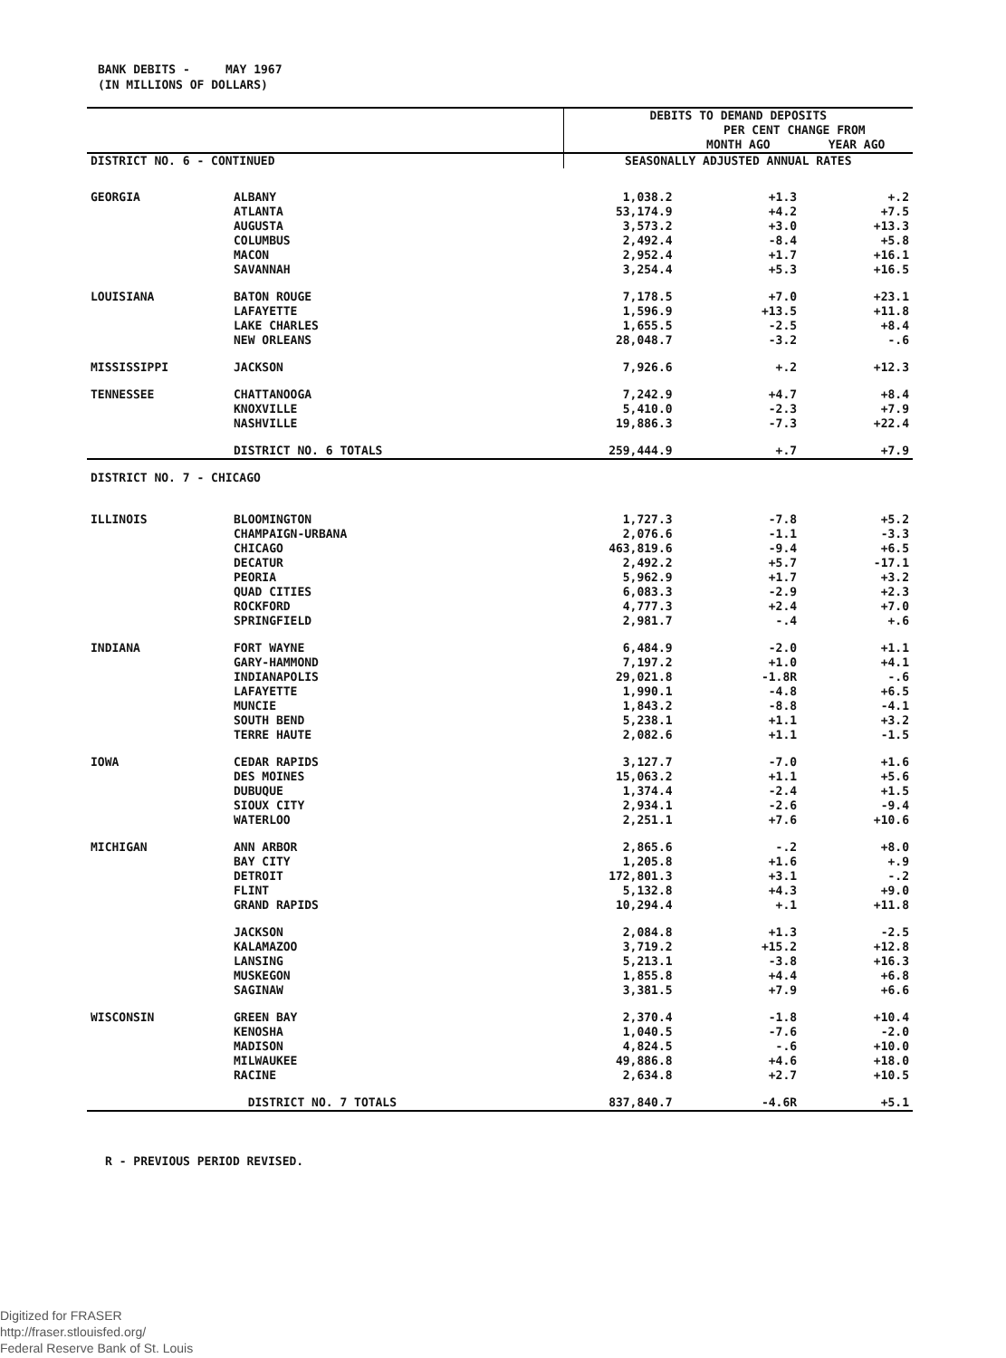BANK DEBITS - MAY 1967
(IN MILLIONS OF DOLLARS)
| | | DEBITS TO DEMAND DEPOSITS | | |
| | | | PER CENT CHANGE FROM | |
| | | | MONTH AGO | YEAR AGO |
| DISTRICT NO. 6 - CONTINUED | | SEASONALLY ADJUSTED ANNUAL RATES | | |
| GEORGIA | ALBANY | 1,038.2 | +1.3 | +.2 |
| | ATLANTA | 53,174.9 | +4.2 | +7.5 |
| | AUGUSTA | 3,573.2 | +3.0 | +13.3 |
| | COLUMBUS | 2,492.4 | -8.4 | +5.8 |
| | MACON | 2,952.4 | +1.7 | +16.1 |
| | SAVANNAH | 3,254.4 | +5.3 | +16.5 |
| LOUISIANA | BATON ROUGE | 7,178.5 | +7.0 | +23.1 |
| | LAFAYETTE | 1,596.9 | +13.5 | +11.8 |
| | LAKE CHARLES | 1,655.5 | -2.5 | +8.4 |
| | NEW ORLEANS | 28,048.7 | -3.2 | -.6 |
| MISSISSIPPI | JACKSON | 7,926.6 | +.2 | +12.3 |
| TENNESSEE | CHATTANOOGA | 7,242.9 | +4.7 | +8.4 |
| | KNOXVILLE | 5,410.0 | -2.3 | +7.9 |
| | NASHVILLE | 19,886.3 | -7.3 | +22.4 |
| | DISTRICT NO. 6 TOTALS | 259,444.9 | +.7 | +7.9 |
| DISTRICT NO. 7 - CHICAGO | | | | |
| ILLINOIS | BLOOMINGTON | 1,727.3 | -7.8 | +5.2 |
| | CHAMPAIGN-URBANA | 2,076.6 | -1.1 | -3.3 |
| | CHICAGO | 463,819.6 | -9.4 | +6.5 |
| | DECATUR | 2,492.2 | +5.7 | -17.1 |
| | PEORIA | 5,962.9 | +1.7 | +3.2 |
| | QUAD CITIES | 6,083.3 | -2.9 | +2.3 |
| | ROCKFORD | 4,777.3 | +2.4 | +7.0 |
| | SPRINGFIELD | 2,981.7 | -.4 | +.6 |
| INDIANA | FORT WAYNE | 6,484.9 | -2.0 | +1.1 |
| | GARY-HAMMOND | 7,197.2 | +1.0 | +4.1 |
| | INDIANAPOLIS | 29,021.8 | -1.8R | -.6 |
| | LAFAYETTE | 1,990.1 | -4.8 | +6.5 |
| | MUNCIE | 1,843.2 | -8.8 | -4.1 |
| | SOUTH BEND | 5,238.1 | +1.1 | +3.2 |
| | TERRE HAUTE | 2,082.6 | +1.1 | -1.5 |
| IOWA | CEDAR RAPIDS | 3,127.7 | -7.0 | +1.6 |
| | DES MOINES | 15,063.2 | +1.1 | +5.6 |
| | DUBUQUE | 1,374.4 | -2.4 | +1.5 |
| | SIOUX CITY | 2,934.1 | -2.6 | -9.4 |
| | WATERLOO | 2,251.1 | +7.6 | +10.6 |
| MICHIGAN | ANN ARBOR | 2,865.6 | -.2 | +8.0 |
| | BAY CITY | 1,205.8 | +1.6 | +.9 |
| | DETROIT | 172,801.3 | +3.1 | -.2 |
| | FLINT | 5,132.8 | +4.3 | +9.0 |
| | GRAND RAPIDS | 10,294.4 | +.1 | +11.8 |
| | JACKSON | 2,084.8 | +1.3 | -2.5 |
| | KALAMAZOO | 3,719.2 | +15.2 | +12.8 |
| | LANSING | 5,213.1 | -3.8 | +16.3 |
| | MUSKEGON | 1,855.8 | +4.4 | +6.8 |
| | SAGINAW | 3,381.5 | +7.9 | +6.6 |
| WISCONSIN | GREEN BAY | 2,370.4 | -1.8 | +10.4 |
| | KENOSHA | 1,040.5 | -7.6 | -2.0 |
| | MADISON | 4,824.5 | -.6 | +10.0 |
| | MILWAUKEE | 49,886.8 | +4.6 | +18.0 |
| | RACINE | 2,634.8 | +2.7 | +10.5 |
| | DISTRICT NO. 7 TOTALS | 837,840.7 | -4.6R | +5.1 |
R - PREVIOUS PERIOD REVISED.
Digitized for FRASER
http://fraser.stlouisfed.org/
Federal Reserve Bank of St. Louis